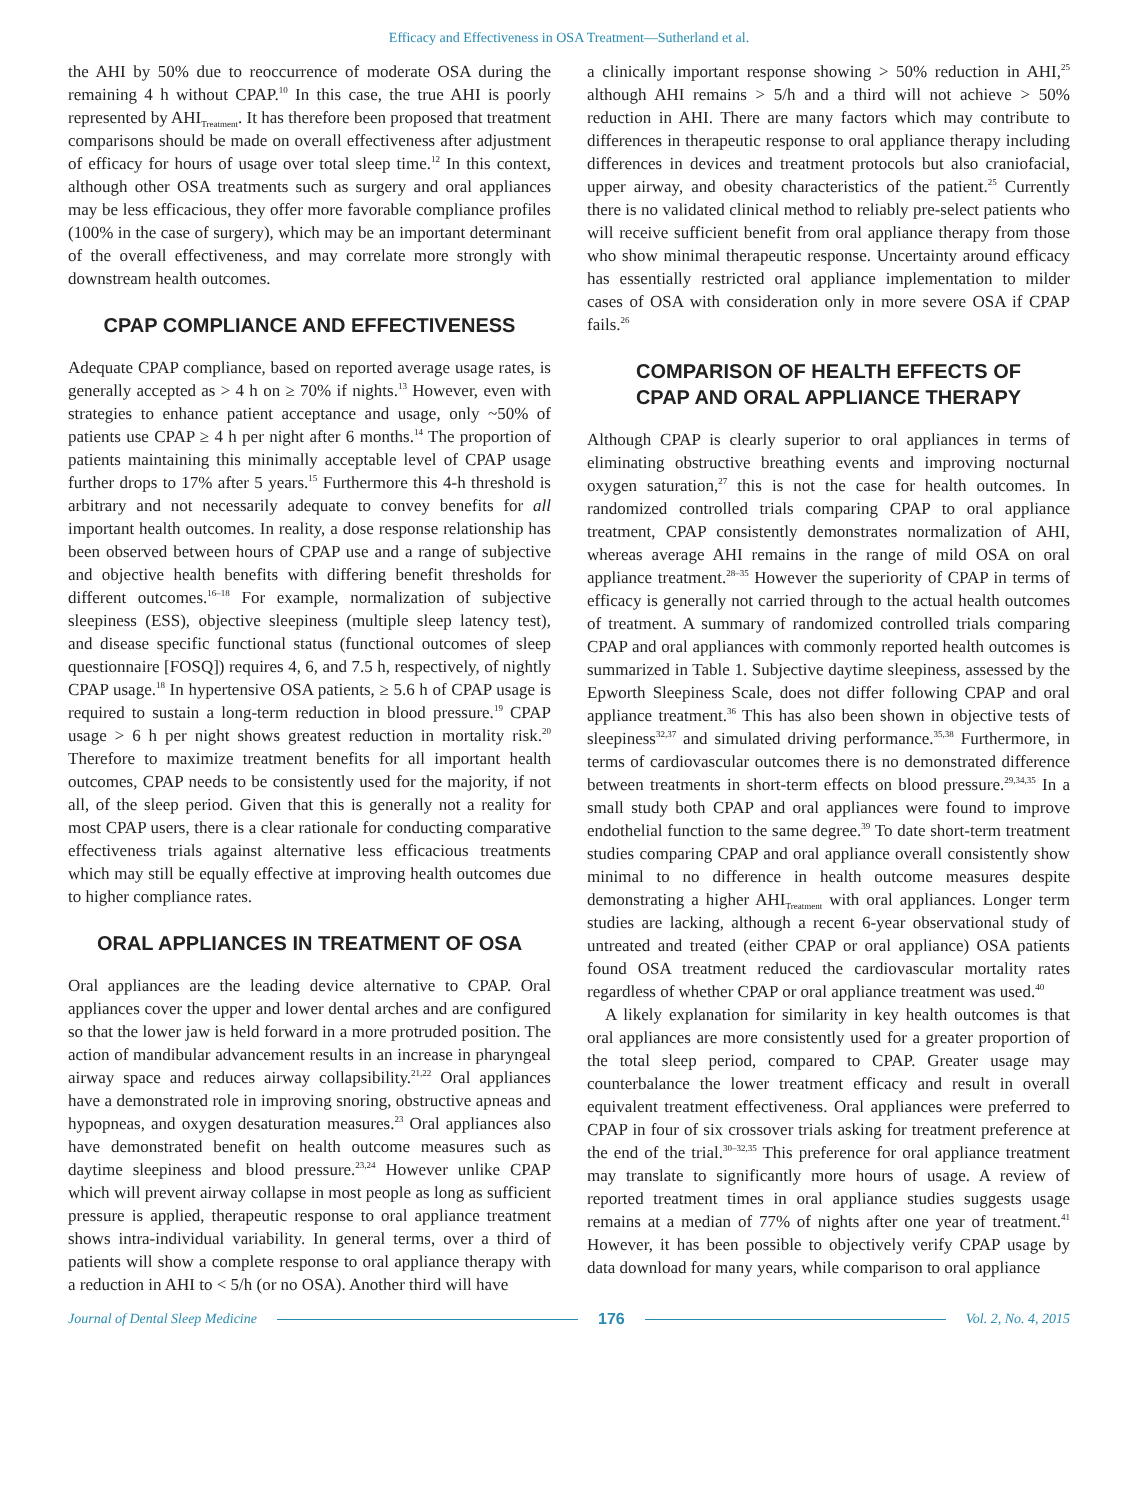Efficacy and Effectiveness in OSA Treatment—Sutherland et al.
the AHI by 50% due to reoccurrence of moderate OSA during the remaining 4 h without CPAP.<sup>10</sup> In this case, the true AHI is poorly represented by AHI<sub>Treatment</sub>. It has therefore been proposed that treatment comparisons should be made on overall effectiveness after adjustment of efficacy for hours of usage over total sleep time.<sup>12</sup> In this context, although other OSA treatments such as surgery and oral appliances may be less efficacious, they offer more favorable compliance profiles (100% in the case of surgery), which may be an important determinant of the overall effectiveness, and may correlate more strongly with downstream health outcomes.
CPAP COMPLIANCE AND EFFECTIVENESS
Adequate CPAP compliance, based on reported average usage rates, is generally accepted as > 4 h on ≥ 70% if nights.<sup>13</sup> However, even with strategies to enhance patient acceptance and usage, only ~50% of patients use CPAP ≥ 4 h per night after 6 months.<sup>14</sup> The proportion of patients maintaining this minimally acceptable level of CPAP usage further drops to 17% after 5 years.<sup>15</sup> Furthermore this 4-h threshold is arbitrary and not necessarily adequate to convey benefits for all important health outcomes. In reality, a dose response relationship has been observed between hours of CPAP use and a range of subjective and objective health benefits with differing benefit thresholds for different outcomes.<sup>16–18</sup> For example, normalization of subjective sleepiness (ESS), objective sleepiness (multiple sleep latency test), and disease specific functional status (functional outcomes of sleep questionnaire [FOSQ]) requires 4, 6, and 7.5 h, respectively, of nightly CPAP usage.<sup>18</sup> In hypertensive OSA patients, ≥ 5.6 h of CPAP usage is required to sustain a long-term reduction in blood pressure.<sup>19</sup> CPAP usage > 6 h per night shows greatest reduction in mortality risk.<sup>20</sup> Therefore to maximize treatment benefits for all important health outcomes, CPAP needs to be consistently used for the majority, if not all, of the sleep period. Given that this is generally not a reality for most CPAP users, there is a clear rationale for conducting comparative effectiveness trials against alternative less efficacious treatments which may still be equally effective at improving health outcomes due to higher compliance rates.
ORAL APPLIANCES IN TREATMENT OF OSA
Oral appliances are the leading device alternative to CPAP. Oral appliances cover the upper and lower dental arches and are configured so that the lower jaw is held forward in a more protruded position. The action of mandibular advancement results in an increase in pharyngeal airway space and reduces airway collapsibility.<sup>21,22</sup> Oral appliances have a demonstrated role in improving snoring, obstructive apneas and hypopneas, and oxygen desaturation measures.<sup>23</sup> Oral appliances also have demonstrated benefit on health outcome measures such as daytime sleepiness and blood pressure.<sup>23,24</sup> However unlike CPAP which will prevent airway collapse in most people as long as sufficient pressure is applied, therapeutic response to oral appliance treatment shows intra-individual variability. In general terms, over a third of patients will show a complete response to oral appliance therapy with a reduction in AHI to < 5/h (or no OSA). Another third will have
a clinically important response showing > 50% reduction in AHI,<sup>25</sup> although AHI remains > 5/h and a third will not achieve > 50% reduction in AHI. There are many factors which may contribute to differences in therapeutic response to oral appliance therapy including differences in devices and treatment protocols but also craniofacial, upper airway, and obesity characteristics of the patient.<sup>25</sup> Currently there is no validated clinical method to reliably pre-select patients who will receive sufficient benefit from oral appliance therapy from those who show minimal therapeutic response. Uncertainty around efficacy has essentially restricted oral appliance implementation to milder cases of OSA with consideration only in more severe OSA if CPAP fails.<sup>26</sup>
COMPARISON OF HEALTH EFFECTS OF
CPAP AND ORAL APPLIANCE THERAPY
Although CPAP is clearly superior to oral appliances in terms of eliminating obstructive breathing events and improving nocturnal oxygen saturation,<sup>27</sup> this is not the case for health outcomes. In randomized controlled trials comparing CPAP to oral appliance treatment, CPAP consistently demonstrates normalization of AHI, whereas average AHI remains in the range of mild OSA on oral appliance treatment.<sup>28–35</sup> However the superiority of CPAP in terms of efficacy is generally not carried through to the actual health outcomes of treatment. A summary of randomized controlled trials comparing CPAP and oral appliances with commonly reported health outcomes is summarized in Table 1. Subjective daytime sleepiness, assessed by the Epworth Sleepiness Scale, does not differ following CPAP and oral appliance treatment.<sup>36</sup> This has also been shown in objective tests of sleepiness<sup>32,37</sup> and simulated driving performance.<sup>35,38</sup> Furthermore, in terms of cardiovascular outcomes there is no demonstrated difference between treatments in short-term effects on blood pressure.<sup>29,34,35</sup> In a small study both CPAP and oral appliances were found to improve endothelial function to the same degree.<sup>39</sup> To date short-term treatment studies comparing CPAP and oral appliance overall consistently show minimal to no difference in health outcome measures despite demonstrating a higher AHI<sub>Treatment</sub> with oral appliances. Longer term studies are lacking, although a recent 6-year observational study of untreated and treated (either CPAP or oral appliance) OSA patients found OSA treatment reduced the cardiovascular mortality rates regardless of whether CPAP or oral appliance treatment was used.<sup>40</sup>
A likely explanation for similarity in key health outcomes is that oral appliances are more consistently used for a greater proportion of the total sleep period, compared to CPAP. Greater usage may counterbalance the lower treatment efficacy and result in overall equivalent treatment effectiveness. Oral appliances were preferred to CPAP in four of six crossover trials asking for treatment preference at the end of the trial.<sup>30–32,35</sup> This preference for oral appliance treatment may translate to significantly more hours of usage. A review of reported treatment times in oral appliance studies suggests usage remains at a median of 77% of nights after one year of treatment.<sup>41</sup> However, it has been possible to objectively verify CPAP usage by data download for many years, while comparison to oral appliance
Journal of Dental Sleep Medicine 176 Vol. 2, No. 4, 2015